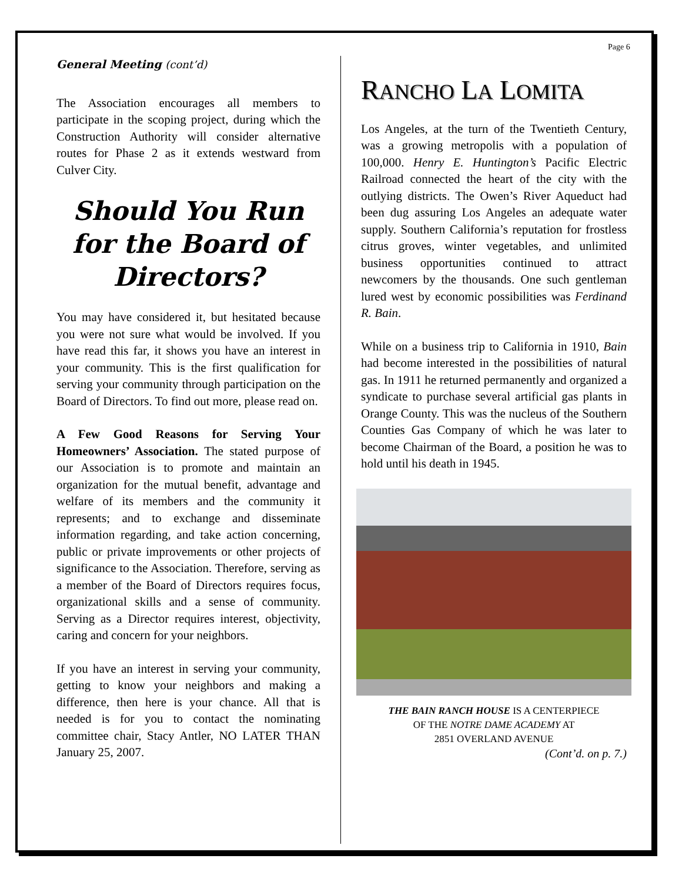Page 6
General Meeting (cont’d)
The Association encourages all members to participate in the scoping project, during which the Construction Authority will consider alternative routes for Phase 2 as it extends westward from Culver City.
Should You Run for the Board of Directors?
You may have considered it, but hesitated because you were not sure what would be involved. If you have read this far, it shows you have an interest in your community. This is the first qualification for serving your community through participation on the Board of Directors. To find out more, please read on.
A Few Good Reasons for Serving Your Homeowners’ Association. The stated purpose of our Association is to promote and maintain an organization for the mutual benefit, advantage and welfare of its members and the community it represents; and to exchange and disseminate information regarding, and take action concerning, public or private improvements or other projects of significance to the Association. Therefore, serving as a member of the Board of Directors requires focus, organizational skills and a sense of community. Serving as a Director requires interest, objectivity, caring and concern for your neighbors.
If you have an interest in serving your community, getting to know your neighbors and making a difference, then here is your chance. All that is needed is for you to contact the nominating committee chair, Stacy Antler, NO LATER THAN January 25, 2007.
RANCHO LA LOMITA
Los Angeles, at the turn of the Twentieth Century, was a growing metropolis with a population of 100,000. Henry E. Huntington’s Pacific Electric Railroad connected the heart of the city with the outlying districts. The Owen’s River Aqueduct had been dug assuring Los Angeles an adequate water supply. Southern California’s reputation for frostless citrus groves, winter vegetables, and unlimited business opportunities continued to attract newcomers by the thousands. One such gentleman lured west by economic possibilities was Ferdinand R. Bain.
While on a business trip to California in 1910, Bain had become interested in the possibilities of natural gas. In 1911 he returned permanently and organized a syndicate to purchase several artificial gas plants in Orange County. This was the nucleus of the Southern Counties Gas Company of which he was later to become Chairman of the Board, a position he was to hold until his death in 1945.
THE BAIN RANCH HOUSE IS A CENTERPIECE
OF THE NOTRE DAME ACADEMY AT
2851 OVERLAND AVENUE
(Cont’d. on p. 7.)